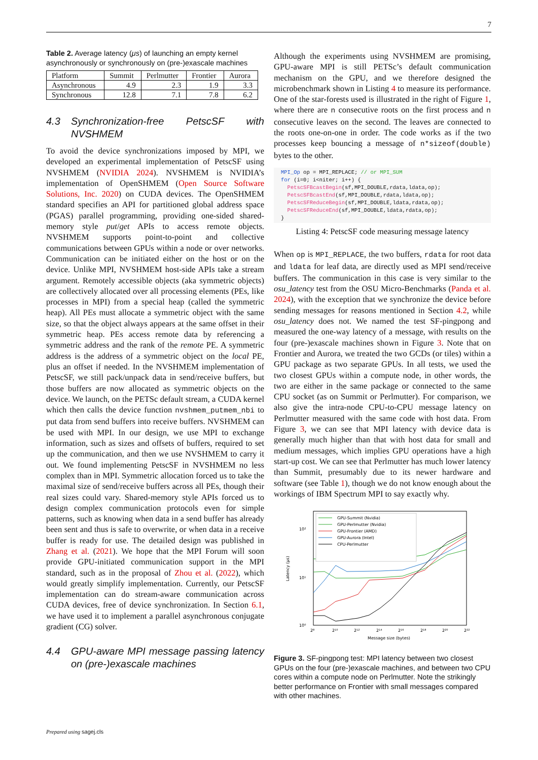7
Table 2. Average latency (μs) of launching an empty kernel asynchronously or synchronously on (pre-)exascale machines
| Platform | Summit | Perlmutter | Frontier | Aurora |
| --- | --- | --- | --- | --- |
| Asynchronous | 4.9 | 2.3 | 1.9 | 3.3 |
| Synchronous | 12.8 | 7.1 | 7.8 | 6.2 |
4.3 Synchronization-free PetscSF with NVSHMEM
To avoid the device synchronizations imposed by MPI, we developed an experimental implementation of PetscSF using NVSHMEM (NVIDIA 2024). NVSHMEM is NVIDIA’s implementation of OpenSHMEM (Open Source Software Solutions, Inc. 2020) on CUDA devices. The OpenSHMEM standard specifies an API for partitioned global address space (PGAS) parallel programming, providing one-sided shared-memory style put/get APIs to access remote objects. NVSHMEM supports point-to-point and collective communications between GPUs within a node or over networks. Communication can be initiated either on the host or on the device. Unlike MPI, NVSHMEM host-side APIs take a stream argument. Remotely accessible objects (aka symmetric objects) are collectively allocated over all processing elements (PEs, like processes in MPI) from a special heap (called the symmetric heap). All PEs must allocate a symmetric object with the same size, so that the object always appears at the same offset in their symmetric heap. PEs access remote data by referencing a symmetric address and the rank of the remote PE. A symmetric address is the address of a symmetric object on the local PE, plus an offset if needed. In the NVSHMEM implementation of PetscSF, we still pack/unpack data in send/receive buffers, but those buffers are now allocated as symmetric objects on the device. We launch, on the PETSc default stream, a CUDA kernel which then calls the device function nvshmem_putmem_nbi to put data from send buffers into receive buffers. NVSHMEM can be used with MPI. In our design, we use MPI to exchange information, such as sizes and offsets of buffers, required to set up the communication, and then we use NVSHMEM to carry it out. We found implementing PetscSF in NVSHMEM no less complex than in MPI. Symmetric allocation forced us to take the maximal size of send/receive buffers across all PEs, though their real sizes could vary. Shared-memory style APIs forced us to design complex communication protocols even for simple patterns, such as knowing when data in a send buffer has already been sent and thus is safe to overwrite, or when data in a receive buffer is ready for use. The detailed design was published in Zhang et al. (2021). We hope that the MPI Forum will soon provide GPU-initiated communication support in the MPI standard, such as in the proposal of Zhou et al. (2022), which would greatly simplify implementation. Currently, our PetscSF implementation can do stream-aware communication across CUDA devices, free of device synchronization. In Section 6.1, we have used it to implement a parallel asynchronous conjugate gradient (CG) solver.
4.4 GPU-aware MPI message passing latency on (pre-)exascale machines
Although the experiments using NVSHMEM are promising, GPU-aware MPI is still PETSc’s default communication mechanism on the GPU, and we therefore designed the microbenchmark shown in Listing 4 to measure its performance. One of the star-forests used is illustrated in the right of Figure 1, where there are n consecutive roots on the first process and n consecutive leaves on the second. The leaves are connected to the roots one-on-one in order. The code works as if the two processes keep bouncing a message of n*sizeof(double) bytes to the other.
MPI_Op op = MPI_REPLACE; // or MPI_SUM
for (i=0; i<niter; i++) {
  PetscSFBcastBegin(sf,MPI_DOUBLE,rdata,ldata,op);
  PetscSFBcastEnd(sf,MPI_DOUBLE,rdata,ldata,op);
  PetscSFReduceBegin(sf,MPI_DOUBLE,ldata,rdata,op);
  PetscSFReduceEnd(sf,MPI_DOUBLE,ldata,rdata,op);
}
Listing 4: PetscSF code measuring message latency
When op is MPI_REPLACE, the two buffers, rdata for root data and ldata for leaf data, are directly used as MPI send/receive buffers. The communication in this case is very similar to the osu_latency test from the OSU Micro-Benchmarks (Panda et al. 2024), with the exception that we synchronize the device before sending messages for reasons mentioned in Section 4.2, while osu_latency does not. We named the test SF-pingpong and measured the one-way latency of a message, with results on the four (pre-)exascale machines shown in Figure 3. Note that on Frontier and Aurora, we treated the two GCDs (or tiles) within a GPU package as two separate GPUs. In all tests, we used the two closest GPUs within a compute node, in other words, the two are either in the same package or connected to the same CPU socket (as on Summit or Perlmutter). For comparison, we also give the intra-node CPU-to-CPU message latency on Perlmutter measured with the same code with host data. From Figure 3, we can see that MPI latency with device data is generally much higher than that with host data for small and medium messages, which implies GPU operations have a high start-up cost. We can see that Perlmutter has much lower latency than Summit, presumably due to its newer hardware and software (see Table 1), though we do not know enough about the workings of IBM Spectrum MPI to say exactly why.
10²
10¹
10⁰
Latency (μs)
2⁸
2¹⁰
2¹²
2¹⁴
2¹⁶
2¹⁸
2²⁰
2²²
Message size (bytes)
GPU-Summit (Nvidia)
GPU-Perlmutter (Nvidia)
GPU-Frontier (AMD)
GPU-Aurora (Intel)
CPU-Perlmutter
Figure 3. SF-pingpong test: MPI latency between two closest GPUs on the four (pre-)exascale machines, and between two CPU cores within a compute node on Perlmutter. Note the strikingly better performance on Frontier with small messages compared with other machines.
Prepared using sagej.cls